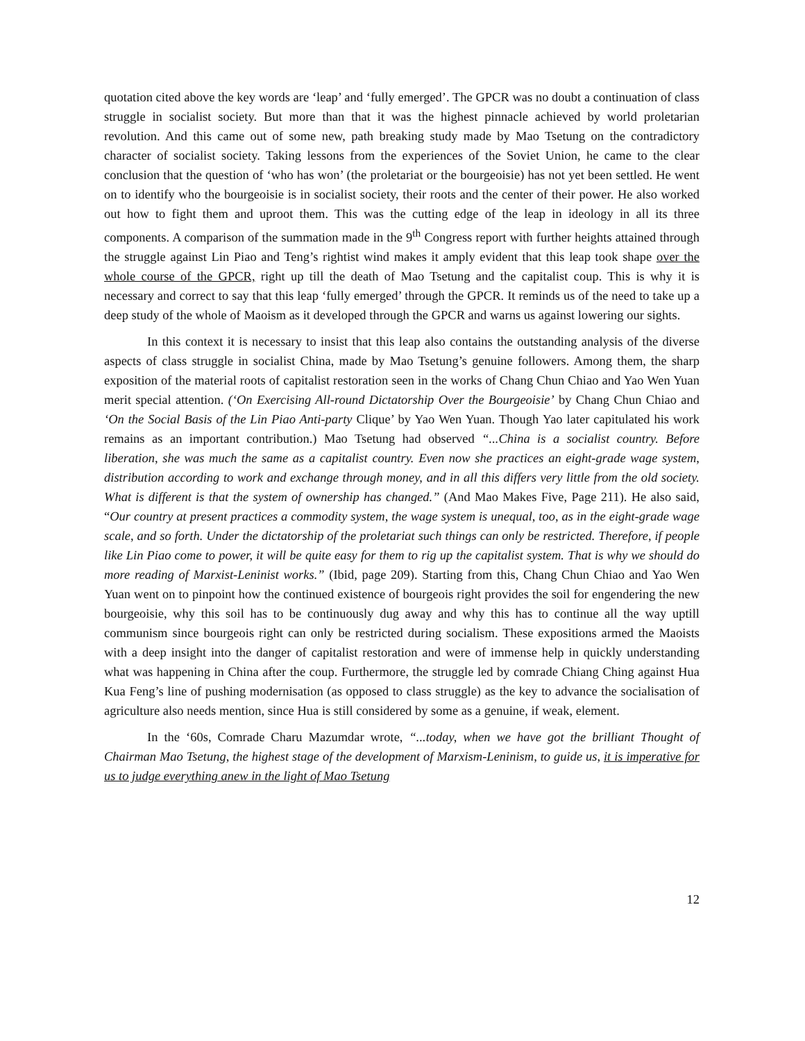quotation cited above the key words are ‘leap’ and ‘fully emerged’. The GPCR was no doubt a continuation of class struggle in socialist society. But more than that it was the highest pinnacle achieved by world proletarian revolution. And this came out of some new, path breaking study made by Mao Tsetung on the contradictory character of socialist society. Taking lessons from the experiences of the Soviet Union, he came to the clear conclusion that the question of ‘who has won’ (the proletariat or the bourgeoisie) has not yet been settled. He went on to identify who the bourgeoisie is in socialist society, their roots and the center of their power. He also worked out how to fight them and uproot them. This was the cutting edge of the leap in ideology in all its three components. A comparison of the summation made in the 9<sup>th</sup> Congress report with further heights attained through the struggle against Lin Piao and Teng’s rightist wind makes it amply evident that this leap took shape over the whole course of the GPCR, right up till the death of Mao Tsetung and the capitalist coup. This is why it is necessary and correct to say that this leap ‘fully emerged’ through the GPCR. It reminds us of the need to take up a deep study of the whole of Maoism as it developed through the GPCR and warns us against lowering our sights.
In this context it is necessary to insist that this leap also contains the outstanding analysis of the diverse aspects of class struggle in socialist China, made by Mao Tsetung’s genuine followers. Among them, the sharp exposition of the material roots of capitalist restoration seen in the works of Chang Chun Chiao and Yao Wen Yuan merit special attention. (‘On Exercising All-round Dictatorship Over the Bourgeoisie’ by Chang Chun Chiao and ‘On the Social Basis of the Lin Piao Anti-party Clique’ by Yao Wen Yuan. Though Yao later capitulated his work remains as an important contribution.) Mao Tsetung had observed “...China is a socialist country. Before liberation, she was much the same as a capitalist country. Even now she practices an eight-grade wage system, distribution according to work and exchange through money, and in all this differs very little from the old society. What is different is that the system of ownership has changed.” (And Mao Makes Five, Page 211). He also said, “Our country at present practices a commodity system, the wage system is unequal, too, as in the eight-grade wage scale, and so forth. Under the dictatorship of the proletariat such things can only be restricted. Therefore, if people like Lin Piao come to power, it will be quite easy for them to rig up the capitalist system. That is why we should do more reading of Marxist-Leninist works.” (Ibid, page 209). Starting from this, Chang Chun Chiao and Yao Wen Yuan went on to pinpoint how the continued existence of bourgeois right provides the soil for engendering the new bourgeoisie, why this soil has to be continuously dug away and why this has to continue all the way uptill communism since bourgeois right can only be restricted during socialism. These expositions armed the Maoists with a deep insight into the danger of capitalist restoration and were of immense help in quickly understanding what was happening in China after the coup. Furthermore, the struggle led by comrade Chiang Ching against Hua Kua Feng’s line of pushing modernisation (as opposed to class struggle) as the key to advance the socialisation of agriculture also needs mention, since Hua is still considered by some as a genuine, if weak, element.
In the ‘60s, Comrade Charu Mazumdar wrote, “...today, when we have got the brilliant Thought of Chairman Mao Tsetung, the highest stage of the development of Marxism-Leninism, to guide us, it is imperative for us to judge everything anew in the light of Mao Tsetung
12